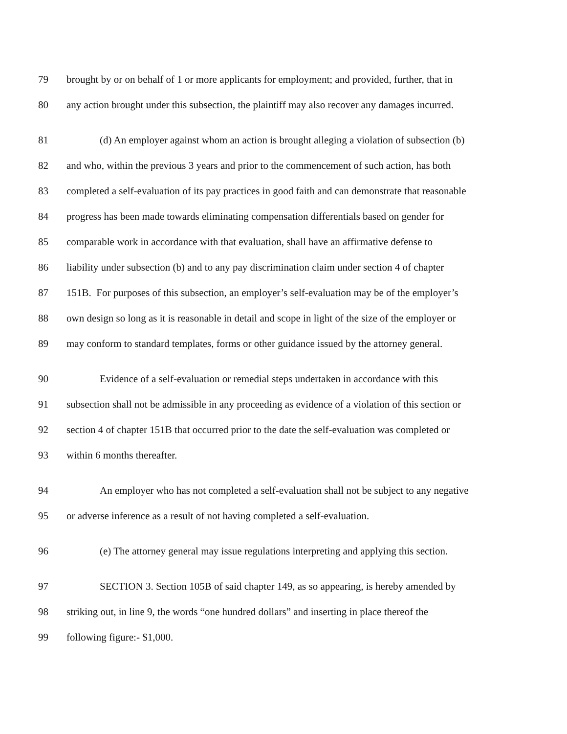79 brought by or on behalf of 1 or more applicants for employment; and provided, further, that in
80 any action brought under this subsection, the plaintiff may also recover any damages incurred.
81 (d) An employer against whom an action is brought alleging a violation of subsection (b)
82 and who, within the previous 3 years and prior to the commencement of such action, has both
83 completed a self-evaluation of its pay practices in good faith and can demonstrate that reasonable
84 progress has been made towards eliminating compensation differentials based on gender for
85 comparable work in accordance with that evaluation, shall have an affirmative defense to
86 liability under subsection (b) and to any pay discrimination claim under section 4 of chapter
87 151B. For purposes of this subsection, an employer’s self-evaluation may be of the employer’s
88 own design so long as it is reasonable in detail and scope in light of the size of the employer or
89 may conform to standard templates, forms or other guidance issued by the attorney general.
90 Evidence of a self-evaluation or remedial steps undertaken in accordance with this
91 subsection shall not be admissible in any proceeding as evidence of a violation of this section or
92 section 4 of chapter 151B that occurred prior to the date the self-evaluation was completed or
93 within 6 months thereafter.
94 An employer who has not completed a self-evaluation shall not be subject to any negative
95 or adverse inference as a result of not having completed a self-evaluation.
96 (e) The attorney general may issue regulations interpreting and applying this section.
97 SECTION 3. Section 105B of said chapter 149, as so appearing, is hereby amended by
98 striking out, in line 9, the words “one hundred dollars” and inserting in place thereof the
99 following figure:- $1,000.